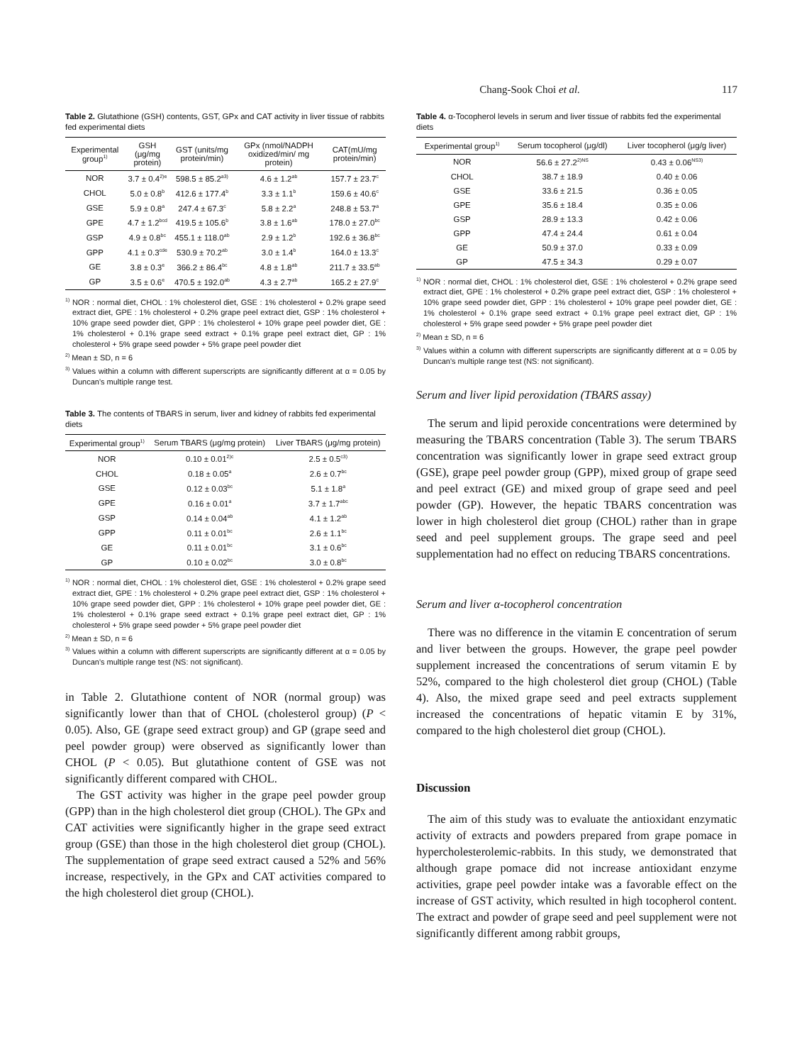Chang-Sook Choi et al. 117
Table 2. Glutathione (GSH) contents, GST, GPx and CAT activity in liver tissue of rabbits fed experimental diets
| Experimental group<sup>1)</sup> | GSH (μg/mg protein) | GST (units/mg protein/min) | GPx (nmol/NADPH oxidized/min/ mg protein) | CAT(mU/mg protein/min) |
| --- | --- | --- | --- | --- |
| NOR | 3.7 ± 0.4<sup>2)e</sup> | 598.5 ± 85.2<sup>a3)</sup> | 4.6 ± 1.2<sup>ab</sup> | 157.7 ± 23.7<sup>c</sup> |
| CHOL | 5.0 ± 0.8<sup>b</sup> | 412.6 ± 177.4<sup>b</sup> | 3.3 ± 1.1<sup>b</sup> | 159.6 ± 40.6<sup>c</sup> |
| GSE | 5.9 ± 0.8<sup>a</sup> | 247.4 ± 67.3<sup>c</sup> | 5.8 ± 2.2<sup>a</sup> | 248.8 ± 53.7<sup>a</sup> |
| GPE | 4.7 ± 1.2<sup>bcd</sup> | 419.5 ± 105.6<sup>b</sup> | 3.8 ± 1.6<sup>ab</sup> | 178.0 ± 27.0<sup>bc</sup> |
| GSP | 4.9 ± 0.8<sup>bc</sup> | 455.1 ± 118.0<sup>ab</sup> | 2.9 ± 1.2<sup>b</sup> | 192.6 ± 36.8<sup>bc</sup> |
| GPP | 4.1 ± 0.3<sup>cde</sup> | 530.9 ± 70.2<sup>ab</sup> | 3.0 ± 1.4<sup>b</sup> | 164.0 ± 13.3<sup>c</sup> |
| GE | 3.8 ± 0.3<sup>e</sup> | 366.2 ± 86.4<sup>bc</sup> | 4.8 ± 1.8<sup>ab</sup> | 211.7 ± 33.5<sup>ab</sup> |
| GP | 3.5 ± 0.6<sup>e</sup> | 470.5 ± 192.0<sup>ab</sup> | 4.3 ± 2.7<sup>ab</sup> | 165.2 ± 27.9<sup>c</sup> |
<sup>1)</sup> NOR : normal diet, CHOL : 1% cholesterol diet, GSE : 1% cholesterol + 0.2% grape seed extract diet, GPE : 1% cholesterol + 0.2% grape peel extract diet, GSP : 1% cholesterol + 10% grape seed powder diet, GPP : 1% cholesterol + 10% grape peel powder diet, GE : 1% cholesterol + 0.1% grape seed extract + 0.1% grape peel extract diet, GP : 1% cholesterol + 5% grape seed powder + 5% grape peel powder diet
<sup>2)</sup> Mean ± SD, n = 6
<sup>3)</sup> Values within a column with different superscripts are significantly different at α = 0.05 by Duncan's multiple range test.
Table 3. The contents of TBARS in serum, liver and kidney of rabbits fed experimental diets
| Experimental group<sup>1)</sup> | Serum TBARS (μg/mg protein) | Liver TBARS (μg/mg protein) |
| --- | --- | --- |
| NOR | 0.10 ± 0.01<sup>2)c</sup> | 2.5 ± 0.5<sup>c3)</sup> |
| CHOL | 0.18 ± 0.05<sup>a</sup> | 2.6 ± 0.7<sup>bc</sup> |
| GSE | 0.12 ± 0.03<sup>bc</sup> | 5.1 ± 1.8<sup>a</sup> |
| GPE | 0.16 ± 0.01<sup>a</sup> | 3.7 ± 1.7<sup>abc</sup> |
| GSP | 0.14 ± 0.04<sup>ab</sup> | 4.1 ± 1.2<sup>ab</sup> |
| GPP | 0.11 ± 0.01<sup>bc</sup> | 2.6 ± 1.1<sup>bc</sup> |
| GE | 0.11 ± 0.01<sup>bc</sup> | 3.1 ± 0.6<sup>bc</sup> |
| GP | 0.10 ± 0.02<sup>bc</sup> | 3.0 ± 0.8<sup>bc</sup> |
<sup>1)</sup> NOR : normal diet, CHOL : 1% cholesterol diet, GSE : 1% cholesterol + 0.2% grape seed extract diet, GPE : 1% cholesterol + 0.2% grape peel extract diet, GSP : 1% cholesterol + 10% grape seed powder diet, GPP : 1% cholesterol + 10% grape peel powder diet, GE : 1% cholesterol + 0.1% grape seed extract + 0.1% grape peel extract diet, GP : 1% cholesterol + 5% grape seed powder + 5% grape peel powder diet
<sup>2)</sup> Mean ± SD, n = 6
<sup>3)</sup> Values within a column with different superscripts are significantly different at α = 0.05 by Duncan's multiple range test (NS: not significant).
in Table 2. Glutathione content of NOR (normal group) was significantly lower than that of CHOL (cholesterol group) (P < 0.05). Also, GE (grape seed extract group) and GP (grape seed and peel powder group) were observed as significantly lower than CHOL (P < 0.05). But glutathione content of GSE was not significantly different compared with CHOL.
The GST activity was higher in the grape peel powder group (GPP) than in the high cholesterol diet group (CHOL). The GPx and CAT activities were significantly higher in the grape seed extract group (GSE) than those in the high cholesterol diet group (CHOL). The supplementation of grape seed extract caused a 52% and 56% increase, respectively, in the GPx and CAT activities compared to the high cholesterol diet group (CHOL).
Table 4. α-Tocopherol levels in serum and liver tissue of rabbits fed the experimental diets
| Experimental group<sup>1)</sup> | Serum tocopherol (μg/dl) | Liver tocopherol (μg/g liver) |
| --- | --- | --- |
| NOR | 56.6 ± 27.2<sup>2)NS</sup> | 0.43 ± 0.06<sup>NS3)</sup> |
| CHOL | 38.7 ± 18.9 | 0.40 ± 0.06 |
| GSE | 33.6 ± 21.5 | 0.36 ± 0.05 |
| GPE | 35.6 ± 18.4 | 0.35 ± 0.06 |
| GSP | 28.9 ± 13.3 | 0.42 ± 0.06 |
| GPP | 47.4 ± 24.4 | 0.61 ± 0.04 |
| GE | 50.9 ± 37.0 | 0.33 ± 0.09 |
| GP | 47.5 ± 34.3 | 0.29 ± 0.07 |
<sup>1)</sup> NOR : normal diet, CHOL : 1% cholesterol diet, GSE : 1% cholesterol + 0.2% grape seed extract diet, GPE : 1% cholesterol + 0.2% grape peel extract diet, GSP : 1% cholesterol + 10% grape seed powder diet, GPP : 1% cholesterol + 10% grape peel powder diet, GE : 1% cholesterol + 0.1% grape seed extract + 0.1% grape peel extract diet, GP : 1% cholesterol + 5% grape seed powder + 5% grape peel powder diet
<sup>2)</sup> Mean ± SD, n = 6
<sup>3)</sup> Values within a column with different superscripts are significantly different at α = 0.05 by Duncan's multiple range test (NS: not significant).
Serum and liver lipid peroxidation (TBARS assay)
The serum and lipid peroxide concentrations were determined by measuring the TBARS concentration (Table 3). The serum TBARS concentration was significantly lower in grape seed extract group (GSE), grape peel powder group (GPP), mixed group of grape seed and peel extract (GE) and mixed group of grape seed and peel powder (GP). However, the hepatic TBARS concentration was lower in high cholesterol diet group (CHOL) rather than in grape seed and peel supplement groups. The grape seed and peel supplementation had no effect on reducing TBARS concentrations.
Serum and liver α-tocopherol concentration
There was no difference in the vitamin E concentration of serum and liver between the groups. However, the grape peel powder supplement increased the concentrations of serum vitamin E by 52%, compared to the high cholesterol diet group (CHOL) (Table 4). Also, the mixed grape seed and peel extracts supplement increased the concentrations of hepatic vitamin E by 31%, compared to the high cholesterol diet group (CHOL).
Discussion
The aim of this study was to evaluate the antioxidant enzymatic activity of extracts and powders prepared from grape pomace in hypercholesterolemic-rabbits. In this study, we demonstrated that although grape pomace did not increase antioxidant enzyme activities, grape peel powder intake was a favorable effect on the increase of GST activity, which resulted in high tocopherol content. The extract and powder of grape seed and peel supplement were not significantly different among rabbit groups,